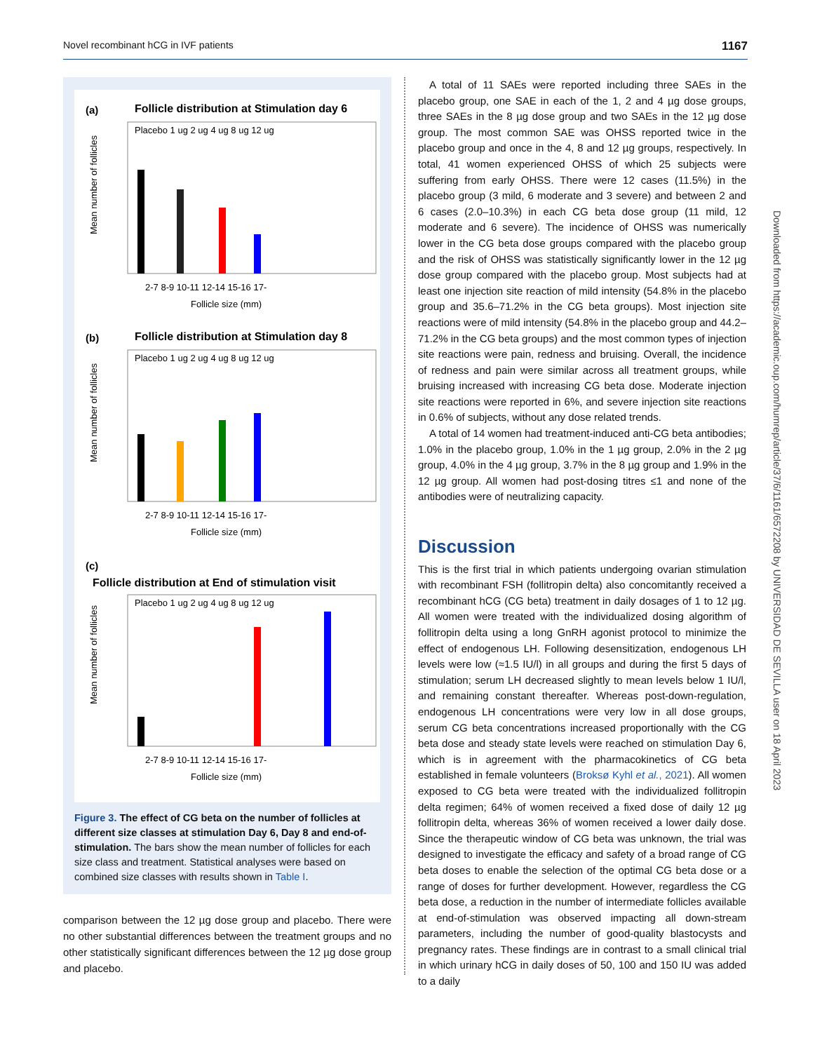Novel recombinant hCG in IVF patients 1167
(a)
Follicle distribution at Stimulation day 6
Placebo 1 ug 2 ug 4 ug 8 ug 12 ug
2-7 8-9 10-11 12-14 15-16 17-
Follicle size (mm)
Mean number of follicles
(b)
Follicle distribution at Stimulation day 8
Placebo 1 ug 2 ug 4 ug 8 ug 12 ug
2-7 8-9 10-11 12-14 15-16 17-
Follicle size (mm)
Mean number of follicles
(c)
Follicle distribution at End of stimulation visit
Placebo 1 ug 2 ug 4 ug 8 ug 12 ug
2-7 8-9 10-11 12-14 15-16 17-
Follicle size (mm)
Mean number of follicles
Figure 3. The effect of CG beta on the number of follicles at different size classes at stimulation Day 6, Day 8 and end-of-stimulation. The bars show the mean number of follicles for each size class and treatment. Statistical analyses were based on combined size classes with results shown in Table I.
comparison between the 12 µg dose group and placebo. There were no other substantial differences between the treatment groups and no other statistically significant differences between the 12 µg dose group and placebo.
A total of 11 SAEs were reported including three SAEs in the placebo group, one SAE in each of the 1, 2 and 4 µg dose groups, three SAEs in the 8 µg dose group and two SAEs in the 12 µg dose group. The most common SAE was OHSS reported twice in the placebo group and once in the 4, 8 and 12 µg groups, respectively. In total, 41 women experienced OHSS of which 25 subjects were suffering from early OHSS. There were 12 cases (11.5%) in the placebo group (3 mild, 6 moderate and 3 severe) and between 2 and 6 cases (2.0–10.3%) in each CG beta dose group (11 mild, 12 moderate and 6 severe). The incidence of OHSS was numerically lower in the CG beta dose groups compared with the placebo group and the risk of OHSS was statistically significantly lower in the 12 µg dose group compared with the placebo group. Most subjects had at least one injection site reaction of mild intensity (54.8% in the placebo group and 35.6–71.2% in the CG beta groups). Most injection site reactions were of mild intensity (54.8% in the placebo group and 44.2–71.2% in the CG beta groups) and the most common types of injection site reactions were pain, redness and bruising. Overall, the incidence of redness and pain were similar across all treatment groups, while bruising increased with increasing CG beta dose. Moderate injection site reactions were reported in 6%, and severe injection site reactions in 0.6% of subjects, without any dose related trends.
A total of 14 women had treatment-induced anti-CG beta antibodies; 1.0% in the placebo group, 1.0% in the 1 µg group, 2.0% in the 2 µg group, 4.0% in the 4 µg group, 3.7% in the 8 µg group and 1.9% in the 12 µg group. All women had post-dosing titres ≤1 and none of the antibodies were of neutralizing capacity.
Discussion
This is the first trial in which patients undergoing ovarian stimulation with recombinant FSH (follitropin delta) also concomitantly received a recombinant hCG (CG beta) treatment in daily dosages of 1 to 12 µg. All women were treated with the individualized dosing algorithm of follitropin delta using a long GnRH agonist protocol to minimize the effect of endogenous LH. Following desensitization, endogenous LH levels were low (≈1.5 IU/l) in all groups and during the first 5 days of stimulation; serum LH decreased slightly to mean levels below 1 IU/l, and remaining constant thereafter. Whereas post-down-regulation, endogenous LH concentrations were very low in all dose groups, serum CG beta concentrations increased proportionally with the CG beta dose and steady state levels were reached on stimulation Day 6, which is in agreement with the pharmacokinetics of CG beta established in female volunteers (Broksø Kyhl et al., 2021). All women exposed to CG beta were treated with the individualized follitropin delta regimen; 64% of women received a fixed dose of daily 12 µg follitropin delta, whereas 36% of women received a lower daily dose. Since the therapeutic window of CG beta was unknown, the trial was designed to investigate the efficacy and safety of a broad range of CG beta doses to enable the selection of the optimal CG beta dose or a range of doses for further development. However, regardless the CG beta dose, a reduction in the number of intermediate follicles available at end-of-stimulation was observed impacting all down-stream parameters, including the number of good-quality blastocysts and pregnancy rates. These findings are in contrast to a small clinical trial in which urinary hCG in daily doses of 50, 100 and 150 IU was added to a daily
Downloaded from https://academic.oup.com/humrep/article/37/6/1161/6572208 by UNIVERSIDAD DE SEVILLA user on 18 April 2023